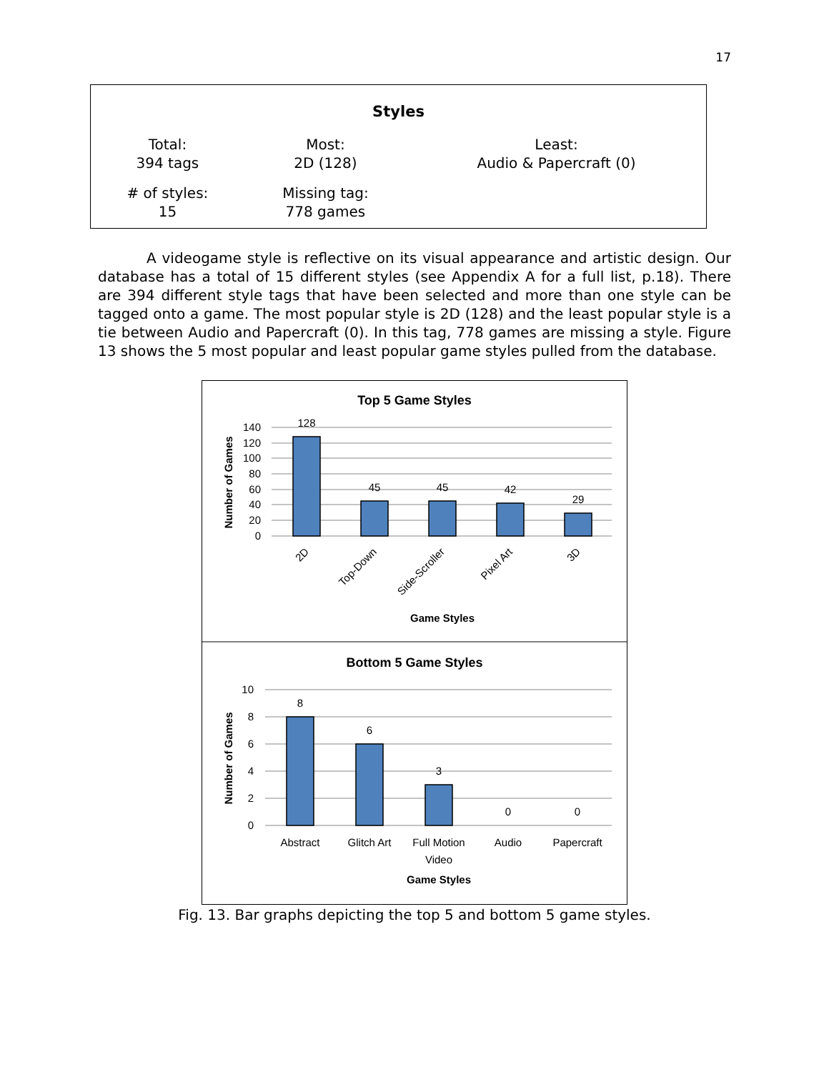17
| Styles | | |
| --- | --- | --- |
| Total: 394 tags | Most: 2D (128) | Least: Audio & Papercraft (0) |
| # of styles: 15 | Missing tag: 778 games | |
A videogame style is reflective on its visual appearance and artistic design. Our database has a total of 15 different styles (see Appendix A for a full list, p.18). There are 394 different style tags that have been selected and more than one style can be tagged onto a game. The most popular style is 2D (128) and the least popular style is a tie between Audio and Papercraft (0). In this tag, 778 games are missing a style. Figure 13 shows the 5 most popular and least popular game styles pulled from the database.
Top 5 Game Styles
140
120
100
80
60
40
20
0
128
45
45
42
29
2D
Top-Down
Side-Scroller
Pixel Art
3D
Game Styles
Number of Games
Bottom 5 Game Styles
10
8
6
4
2
0
8
6
3
0
0
Abstract
Glitch Art
Full Motion
Video
Audio
Papercraft
Game Styles
Number of Games
Fig. 13. Bar graphs depicting the top 5 and bottom 5 game styles.